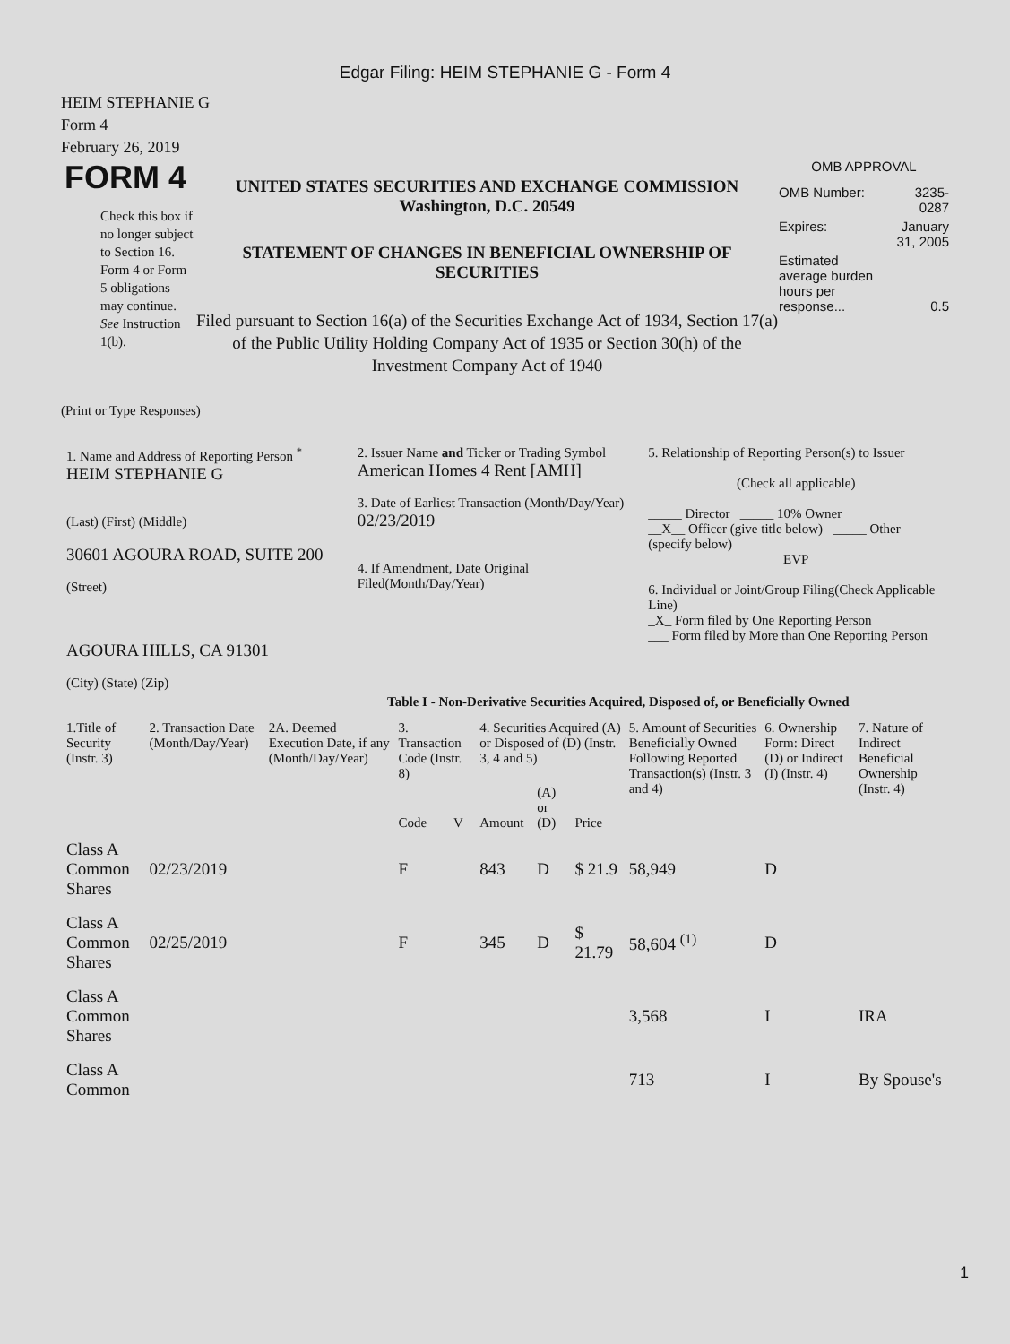Edgar Filing: HEIM STEPHANIE G - Form 4
HEIM STEPHANIE G
Form 4
February 26, 2019
FORM 4
Check this box if no longer subject to Section 16. Form 4 or Form 5 obligations may continue. See Instruction 1(b).
UNITED STATES SECURITIES AND EXCHANGE COMMISSION
Washington, D.C. 20549
STATEMENT OF CHANGES IN BENEFICIAL OWNERSHIP OF SECURITIES
Filed pursuant to Section 16(a) of the Securities Exchange Act of 1934, Section 17(a) of the Public Utility Holding Company Act of 1935 or Section 30(h) of the Investment Company Act of 1940
OMB APPROVAL
| OMB Number: | 3235-0287 |
| Expires: | January 31, 2005 |
| Estimated average burden hours per response... | 0.5 |
(Print or Type Responses)
1. Name and Address of Reporting Person <sup>*</sup>
HEIM STEPHANIE G
(Last) (First) (Middle)
30601 AGOURA ROAD, SUITE 200
(Street)
AGOURA HILLS, CA 91301
(City) (State) (Zip)
2. Issuer Name and Ticker or Trading Symbol
American Homes 4 Rent [AMH]
3. Date of Earliest Transaction (Month/Day/Year)
02/23/2019
4. If Amendment, Date Original Filed(Month/Day/Year)
5. Relationship of Reporting Person(s) to Issuer
(Check all applicable)
_____ Director _____ 10% Owner
__X__ Officer (give title below) _____ Other (specify below)
EVP
6. Individual or Joint/Group Filing(Check Applicable Line)
_X_ Form filed by One Reporting Person
___ Form filed by More than One Reporting Person
Table I - Non-Derivative Securities Acquired, Disposed of, or Beneficially Owned
| 1.Title of Security (Instr. 3) | 2. Transaction Date (Month/Day/Year) | 2A. Deemed Execution Date, if any (Month/Day/Year) | 3. Transaction Code (Instr. 8) | | 4. Securities Acquired (A) or Disposed of (D) (Instr. 3, 4 and 5) | | | 5. Amount of Securities Beneficially Owned Following Reported Transaction(s) (Instr. 3 and 4) | 6. Ownership Form: Direct (D) or Indirect (I) (Instr. 4) | 7. Nature of Indirect Beneficial Ownership (Instr. 4) |
| --- | --- | --- | --- | --- | --- | --- | --- | --- | --- | --- |
| | | | Code | V | Amount | (A) or (D) | Price | | | |
| Class A Common Shares | 02/23/2019 | | F | | 843 | D | $ 21.9 | 58,949 | D | |
| Class A Common Shares | 02/25/2019 | | F | | 345 | D | $ 21.79 | 58,604 <sup>(1)</sup> | D | |
| Class A Common Shares | | | | | | | | 3,568 | I | IRA |
| Class A Common | | | | | | | | 713 | I | By Spouse's |
1